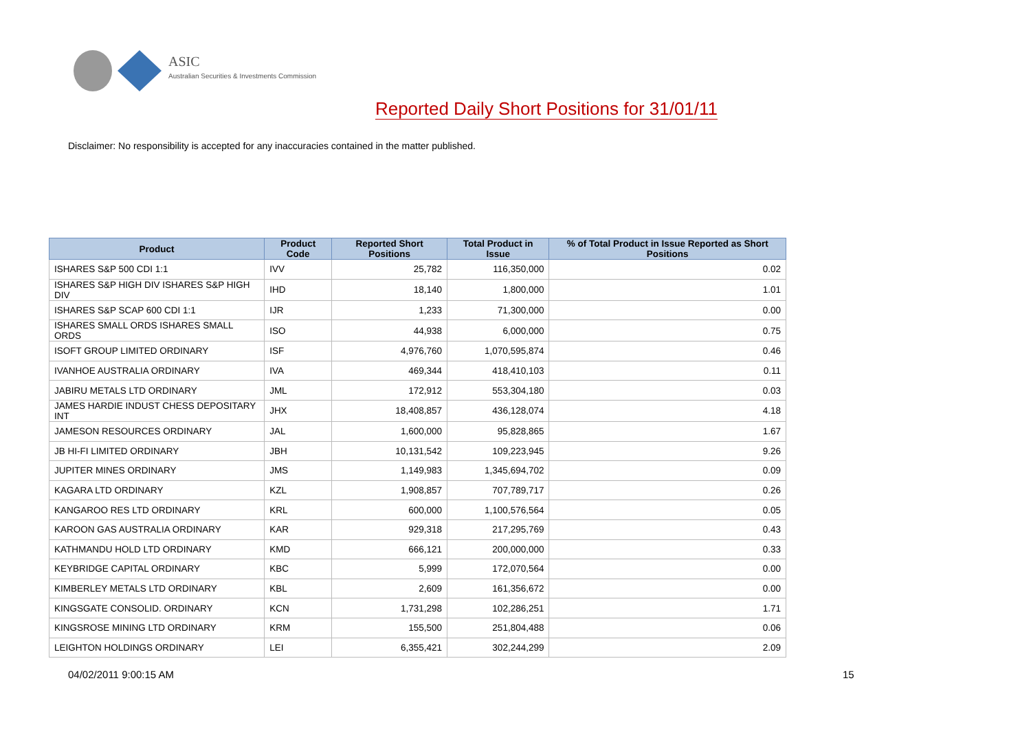ASIC
Australian Securities & Investments Commission
Reported Daily Short Positions for 31/01/11
Disclaimer: No responsibility is accepted for any inaccuracies contained in the matter published.
| Product | Product Code | Reported Short Positions | Total Product in Issue | % of Total Product in Issue Reported as Short Positions |
| --- | --- | --- | --- | --- |
| ISHARES S&P 500 CDI 1:1 | IVV | 25,782 | 116,350,000 | 0.02 |
| ISHARES S&P HIGH DIV ISHARES S&P HIGH DIV | IHD | 18,140 | 1,800,000 | 1.01 |
| ISHARES S&P SCAP 600 CDI 1:1 | IJR | 1,233 | 71,300,000 | 0.00 |
| ISHARES SMALL ORDS ISHARES SMALL ORDS | ISO | 44,938 | 6,000,000 | 0.75 |
| ISOFT GROUP LIMITED ORDINARY | ISF | 4,976,760 | 1,070,595,874 | 0.46 |
| IVANHOE AUSTRALIA ORDINARY | IVA | 469,344 | 418,410,103 | 0.11 |
| JABIRU METALS LTD ORDINARY | JML | 172,912 | 553,304,180 | 0.03 |
| JAMES HARDIE INDUST CHESS DEPOSITARY INT | JHX | 18,408,857 | 436,128,074 | 4.18 |
| JAMESON RESOURCES ORDINARY | JAL | 1,600,000 | 95,828,865 | 1.67 |
| JB HI-FI LIMITED ORDINARY | JBH | 10,131,542 | 109,223,945 | 9.26 |
| JUPITER MINES ORDINARY | JMS | 1,149,983 | 1,345,694,702 | 0.09 |
| KAGARA LTD ORDINARY | KZL | 1,908,857 | 707,789,717 | 0.26 |
| KANGAROO RES LTD ORDINARY | KRL | 600,000 | 1,100,576,564 | 0.05 |
| KAROON GAS AUSTRALIA ORDINARY | KAR | 929,318 | 217,295,769 | 0.43 |
| KATHMANDU HOLD LTD ORDINARY | KMD | 666,121 | 200,000,000 | 0.33 |
| KEYBRIDGE CAPITAL ORDINARY | KBC | 5,999 | 172,070,564 | 0.00 |
| KIMBERLEY METALS LTD ORDINARY | KBL | 2,609 | 161,356,672 | 0.00 |
| KINGSGATE CONSOLID. ORDINARY | KCN | 1,731,298 | 102,286,251 | 1.71 |
| KINGSROSE MINING LTD ORDINARY | KRM | 155,500 | 251,804,488 | 0.06 |
| LEIGHTON HOLDINGS ORDINARY | LEI | 6,355,421 | 302,244,299 | 2.09 |
04/02/2011 9:00:15 AM 15